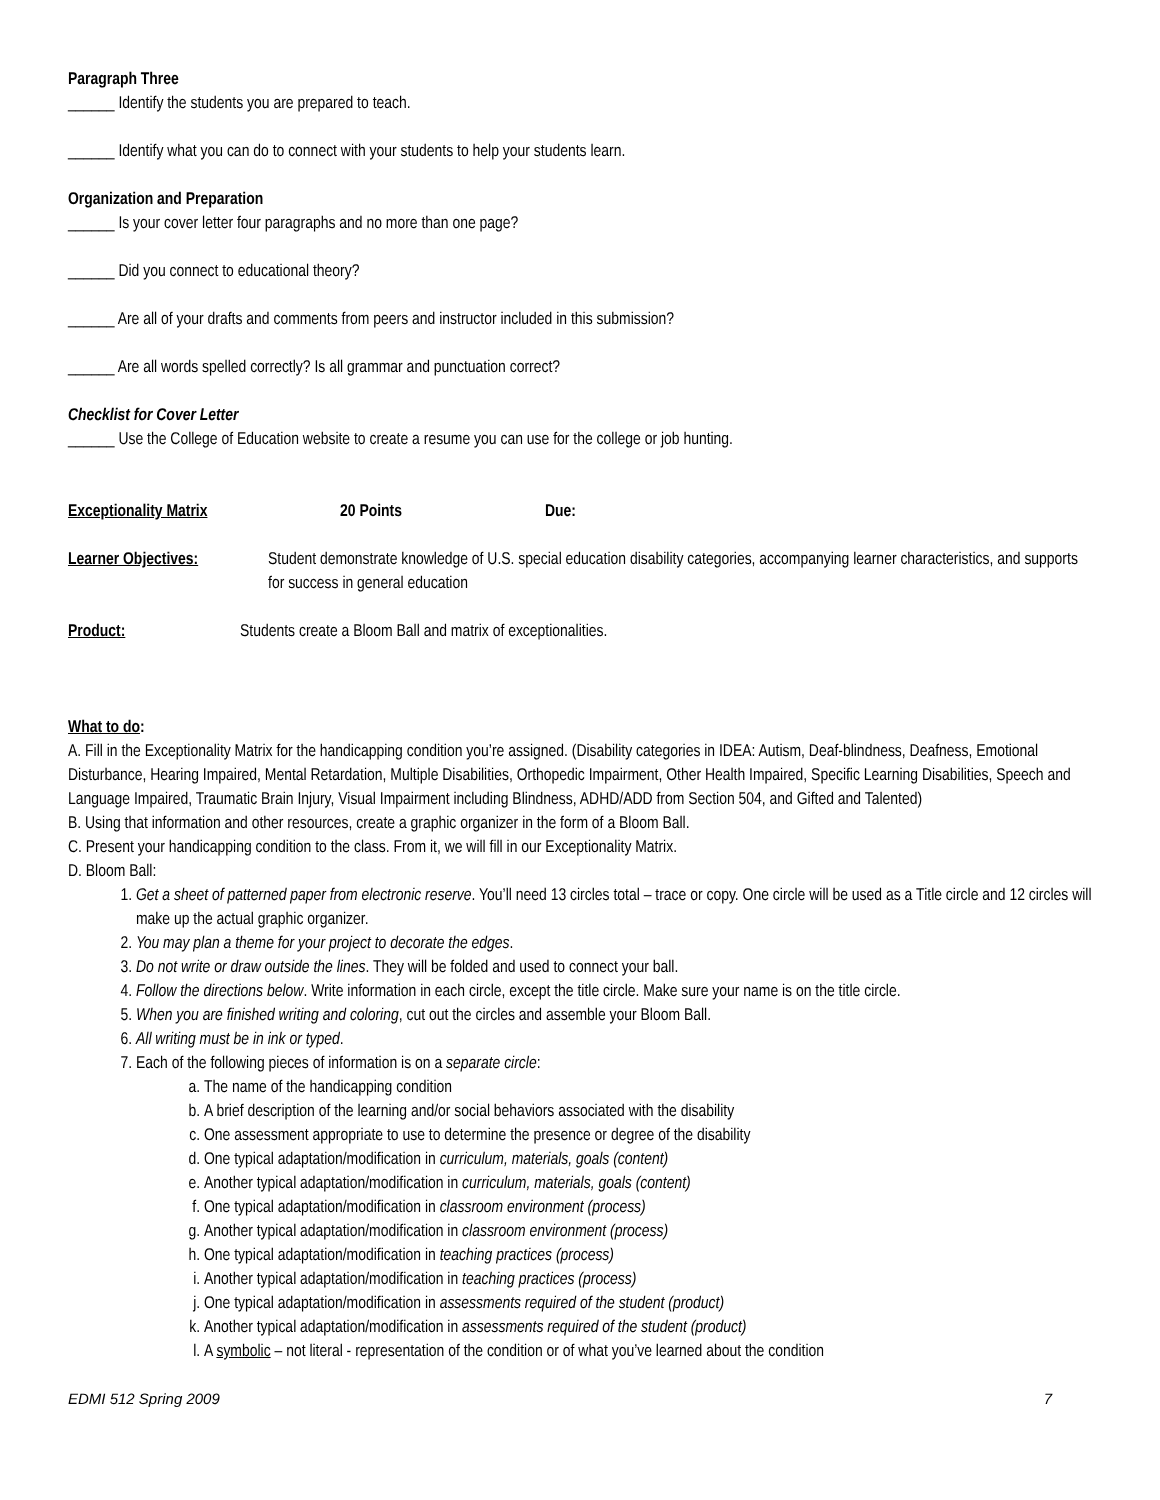Paragraph Three
______ Identify the students you are prepared to teach.
______ Identify what you can do to connect with your students to help your students learn.
Organization and Preparation
______ Is your cover letter four paragraphs and no more than one page?
______ Did you connect to educational theory?
______ Are all of your drafts and comments from peers and instructor included in this submission?
______ Are all words spelled correctly? Is all grammar and punctuation correct?
Checklist for Cover Letter
______ Use the College of Education website to create a resume you can use for the college or job hunting.
Exceptionality Matrix 20 Points Due:
Learner Objectives: Student demonstrate knowledge of U.S. special education disability categories, accompanying learner characteristics, and supports for success in general education
Product: Students create a Bloom Ball and matrix of exceptionalities.
What to do:
A. Fill in the Exceptionality Matrix for the handicapping condition you’re assigned. (Disability categories in IDEA: Autism, Deaf-blindness, Deafness, Emotional Disturbance, Hearing Impaired, Mental Retardation, Multiple Disabilities, Orthopedic Impairment, Other Health Impaired, Specific Learning Disabilities, Speech and Language Impaired, Traumatic Brain Injury, Visual Impairment including Blindness, ADHD/ADD from Section 504, and Gifted and Talented)
B. Using that information and other resources, create a graphic organizer in the form of a Bloom Ball.
C. Present your handicapping condition to the class. From it, we will fill in our Exceptionality Matrix.
D. Bloom Ball:
1. Get a sheet of patterned paper from electronic reserve. You’ll need 13 circles total – trace or copy. One circle will be used as a Title circle and 12 circles will make up the actual graphic organizer.
2. You may plan a theme for your project to decorate the edges.
3. Do not write or draw outside the lines. They will be folded and used to connect your ball.
4. Follow the directions below. Write information in each circle, except the title circle. Make sure your name is on the title circle.
5. When you are finished writing and coloring, cut out the circles and assemble your Bloom Ball.
6. All writing must be in ink or typed.
7. Each of the following pieces of information is on a separate circle:
a. The name of the handicapping condition
b. A brief description of the learning and/or social behaviors associated with the disability
c. One assessment appropriate to use to determine the presence or degree of the disability
d. One typical adaptation/modification in curriculum, materials, goals (content)
e. Another typical adaptation/modification in curriculum, materials, goals (content)
f. One typical adaptation/modification in classroom environment (process)
g. Another typical adaptation/modification in classroom environment (process)
h. One typical adaptation/modification in teaching practices (process)
i. Another typical adaptation/modification in teaching practices (process)
j. One typical adaptation/modification in assessments required of the student (product)
k. Another typical adaptation/modification in assessments required of the student (product)
l. A symbolic – not literal - representation of the condition or of what you’ve learned about the condition
EDMI 512 Spring 2009 7